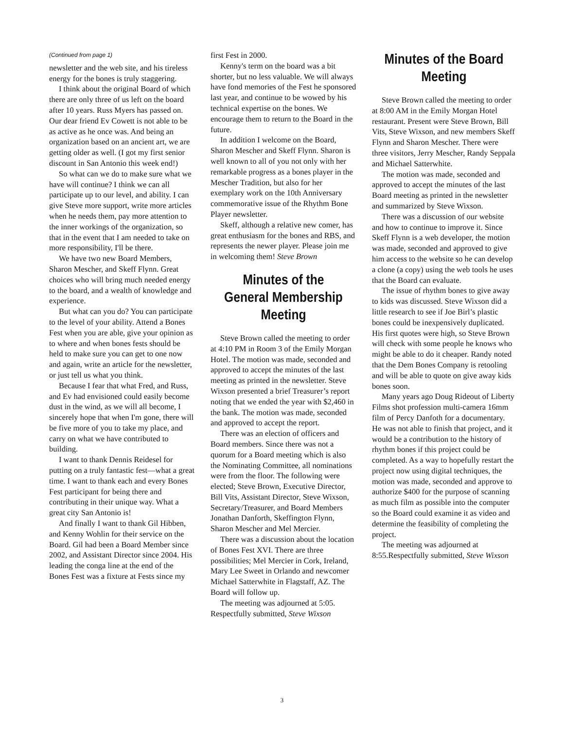(Continued from page 1)
newsletter and the web site, and his tireless energy for the bones is truly staggering.
I think about the original Board of which there are only three of us left on the board after 10 years. Russ Myers has passed on. Our dear friend Ev Cowett is not able to be as active as he once was. And being an organization based on an ancient art, we are getting older as well. (I got my first senior discount in San Antonio this week end!)
So what can we do to make sure what we have will continue? I think we can all participate up to our level, and ability. I can give Steve more support, write more articles when he needs them, pay more attention to the inner workings of the organization, so that in the event that I am needed to take on more responsibility, I'll be there.
We have two new Board Members, Sharon Mescher, and Skeff Flynn. Great choices who will bring much needed energy to the board, and a wealth of knowledge and experience.
But what can you do? You can participate to the level of your ability. Attend a Bones Fest when you are able, give your opinion as to where and when bones fests should be held to make sure you can get to one now and again, write an article for the newsletter, or just tell us what you think.
Because I fear that what Fred, and Russ, and Ev had envisioned could easily become dust in the wind, as we will all become, I sincerely hope that when I'm gone, there will be five more of you to take my place, and carry on what we have contributed to building.
I want to thank Dennis Reidesel for putting on a truly fantastic fest—what a great time. I want to thank each and every Bones Fest participant for being there and contributing in their unique way. What a great city San Antonio is!
And finally I want to thank Gil Hibben, and Kenny Wohlin for their service on the Board. Gil had been a Board Member since 2002, and Assistant Director since 2004. His leading the conga line at the end of the Bones Fest was a fixture at Fests since my
first Fest in 2000.
Kenny's term on the board was a bit shorter, but no less valuable. We will always have fond memories of the Fest he sponsored last year, and continue to be wowed by his technical expertise on the bones. We encourage them to return to the Board in the future.
In addition I welcome on the Board, Sharon Mescher and Skeff Flynn. Sharon is well known to all of you not only with her remarkable progress as a bones player in the Mescher Tradition, but also for her exemplary work on the 10th Anniversary commemorative issue of the Rhythm Bone Player newsletter.
Skeff, although a relative new comer, has great enthusiasm for the bones and RBS, and represents the newer player. Please join me in welcoming them! Steve Brown
Minutes of the General Membership Meeting
Steve Brown called the meeting to order at 4:10 PM in Room 3 of the Emily Morgan Hotel. The motion was made, seconded and approved to accept the minutes of the last meeting as printed in the newsletter. Steve Wixson presented a brief Treasurer’s report noting that we ended the year with $2,460 in the bank. The motion was made, seconded and approved to accept the report.
There was an election of officers and Board members. Since there was not a quorum for a Board meeting which is also the Nominating Committee, all nominations were from the floor. The following were elected; Steve Brown, Executive Director, Bill Vits, Assistant Director, Steve Wixson, Secretary/Treasurer, and Board Members Jonathan Danforth, Skeffington Flynn, Sharon Mescher and Mel Mercier.
There was a discussion about the location of Bones Fest XVI. There are three possibilities; Mel Mercier in Cork, Ireland, Mary Lee Sweet in Orlando and newcomer Michael Satterwhite in Flagstaff, AZ. The Board will follow up.
The meeting was adjourned at 5:05. Respectfully submitted, Steve Wixson
Minutes of the Board Meeting
Steve Brown called the meeting to order at 8:00 AM in the Emily Morgan Hotel restaurant. Present were Steve Brown, Bill Vits, Steve Wixson, and new members Skeff Flynn and Sharon Mescher. There were three visitors, Jerry Mescher, Randy Seppala and Michael Satterwhite.
The motion was made, seconded and approved to accept the minutes of the last Board meeting as printed in the newsletter and summarized by Steve Wixson.
There was a discussion of our website and how to continue to improve it. Since Skeff Flynn is a web developer, the motion was made, seconded and approved to give him access to the website so he can develop a clone (a copy) using the web tools he uses that the Board can evaluate.
The issue of rhythm bones to give away to kids was discussed. Steve Wixson did a little research to see if Joe Birl’s plastic bones could be inexpensively duplicated. His first quotes were high, so Steve Brown will check with some people he knows who might be able to do it cheaper. Randy noted that the Dem Bones Company is retooling and will be able to quote on give away kids bones soon.
Many years ago Doug Rideout of Liberty Films shot profession multi-camera 16mm film of Percy Danfoth for a documentary. He was not able to finish that project, and it would be a contribution to the history of rhythm bones if this project could be completed. As a way to hopefully restart the project now using digital techniques, the motion was made, seconded and approve to authorize $400 for the purpose of scanning as much film as possible into the computer so the Board could examine it as video and determine the feasibility of completing the project.
The meeting was adjourned at 8:55.Respectfully submitted, Steve Wixson
3